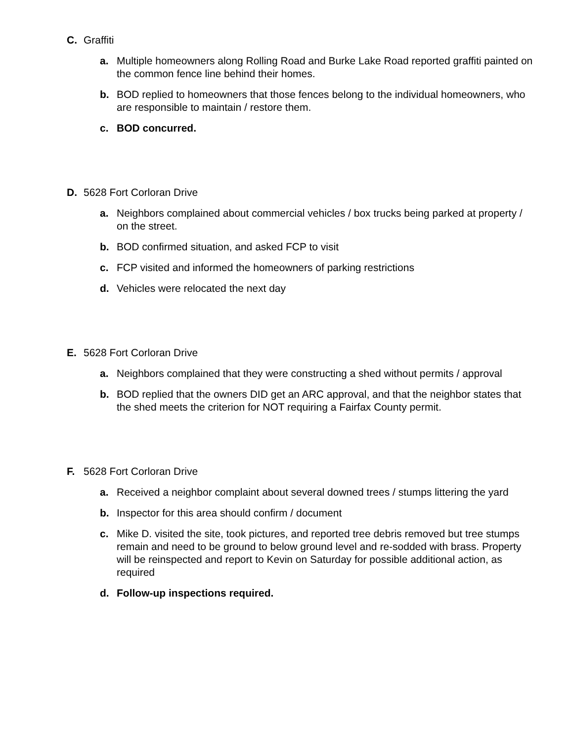C. Graffiti
a. Multiple homeowners along Rolling Road and Burke Lake Road reported graffiti painted on the common fence line behind their homes.
b. BOD replied to homeowners that those fences belong to the individual homeowners, who are responsible to maintain / restore them.
c. BOD concurred.
D. 5628 Fort Corloran Drive
a. Neighbors complained about commercial vehicles / box trucks being parked at property / on the street.
b. BOD confirmed situation, and asked FCP to visit
c. FCP visited and informed the homeowners of parking restrictions
d. Vehicles were relocated the next day
E. 5628 Fort Corloran Drive
a. Neighbors complained that they were constructing a shed without permits / approval
b. BOD replied that the owners DID get an ARC approval, and that the neighbor states that the shed meets the criterion for NOT requiring a Fairfax County permit.
F. 5628 Fort Corloran Drive
a. Received a neighbor complaint about several downed trees / stumps littering the yard
b. Inspector for this area should confirm / document
c. Mike D. visited the site, took pictures, and reported tree debris removed but tree stumps remain and need to be ground to below ground level and re-sodded with brass. Property will be reinspected and report to Kevin on Saturday for possible additional action, as required
d. Follow-up inspections required.